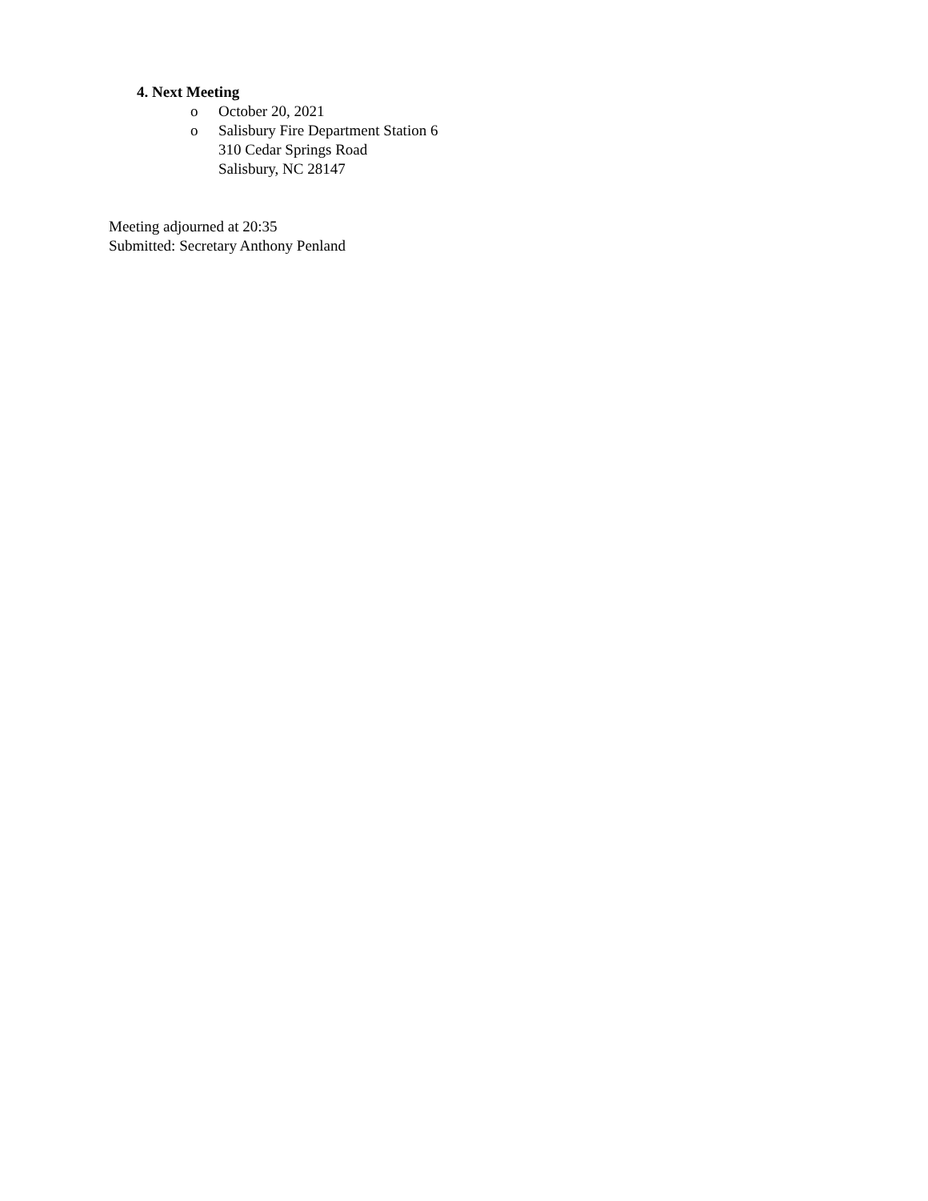4. Next Meeting
o October 20, 2021
o Salisbury Fire Department Station 6
310 Cedar Springs Road
Salisbury, NC 28147
Meeting adjourned at 20:35
Submitted: Secretary Anthony Penland